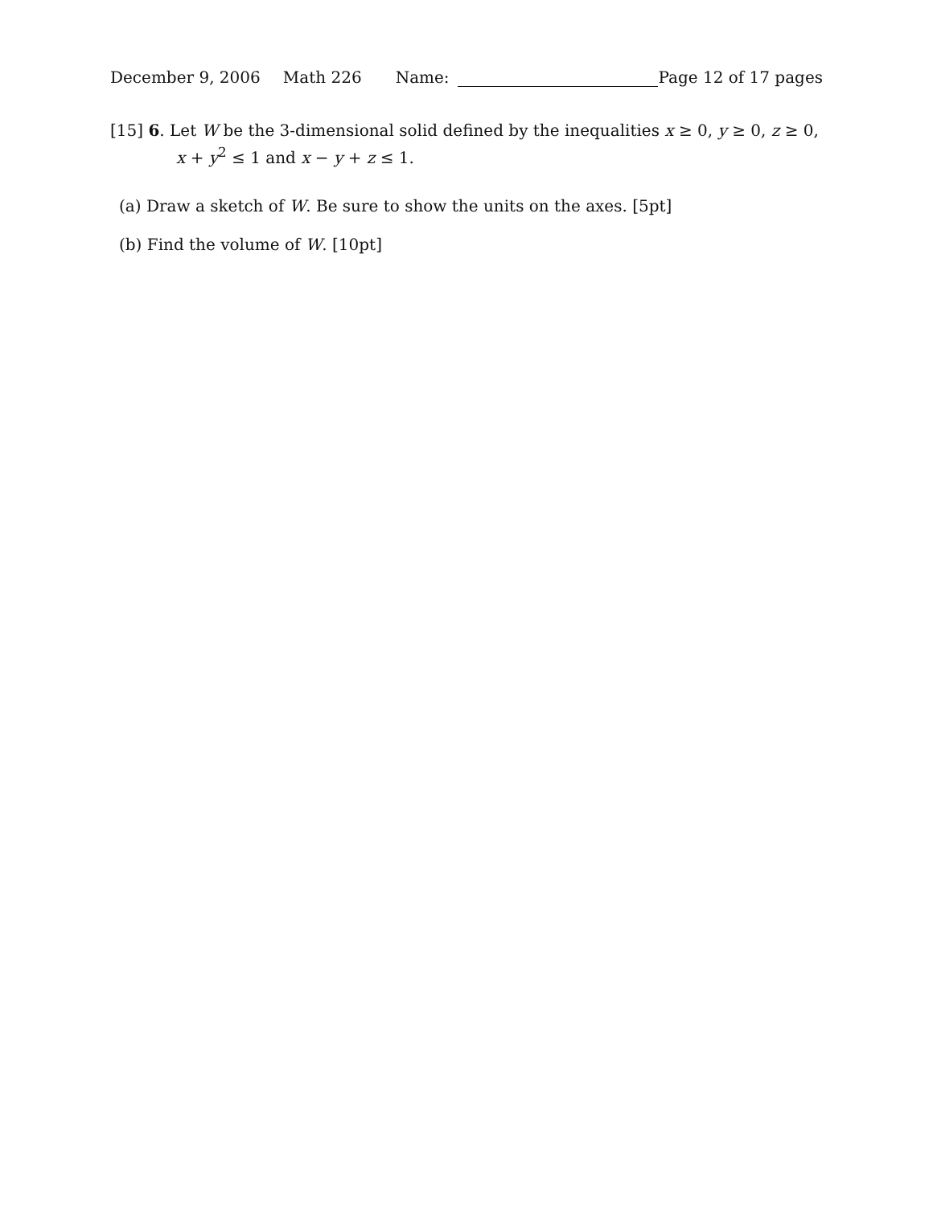December 9, 2006 Math 226 Name: Page 12 of 17 pages
[15] 6. Let W be the 3-dimensional solid defined by the inequalities x ≥ 0, y ≥ 0, z ≥ 0,
x + y<sup>2</sup> ≤ 1 and x − y + z ≤ 1.
(a) Draw a sketch of W. Be sure to show the units on the axes. [5pt]
(b) Find the volume of W. [10pt]